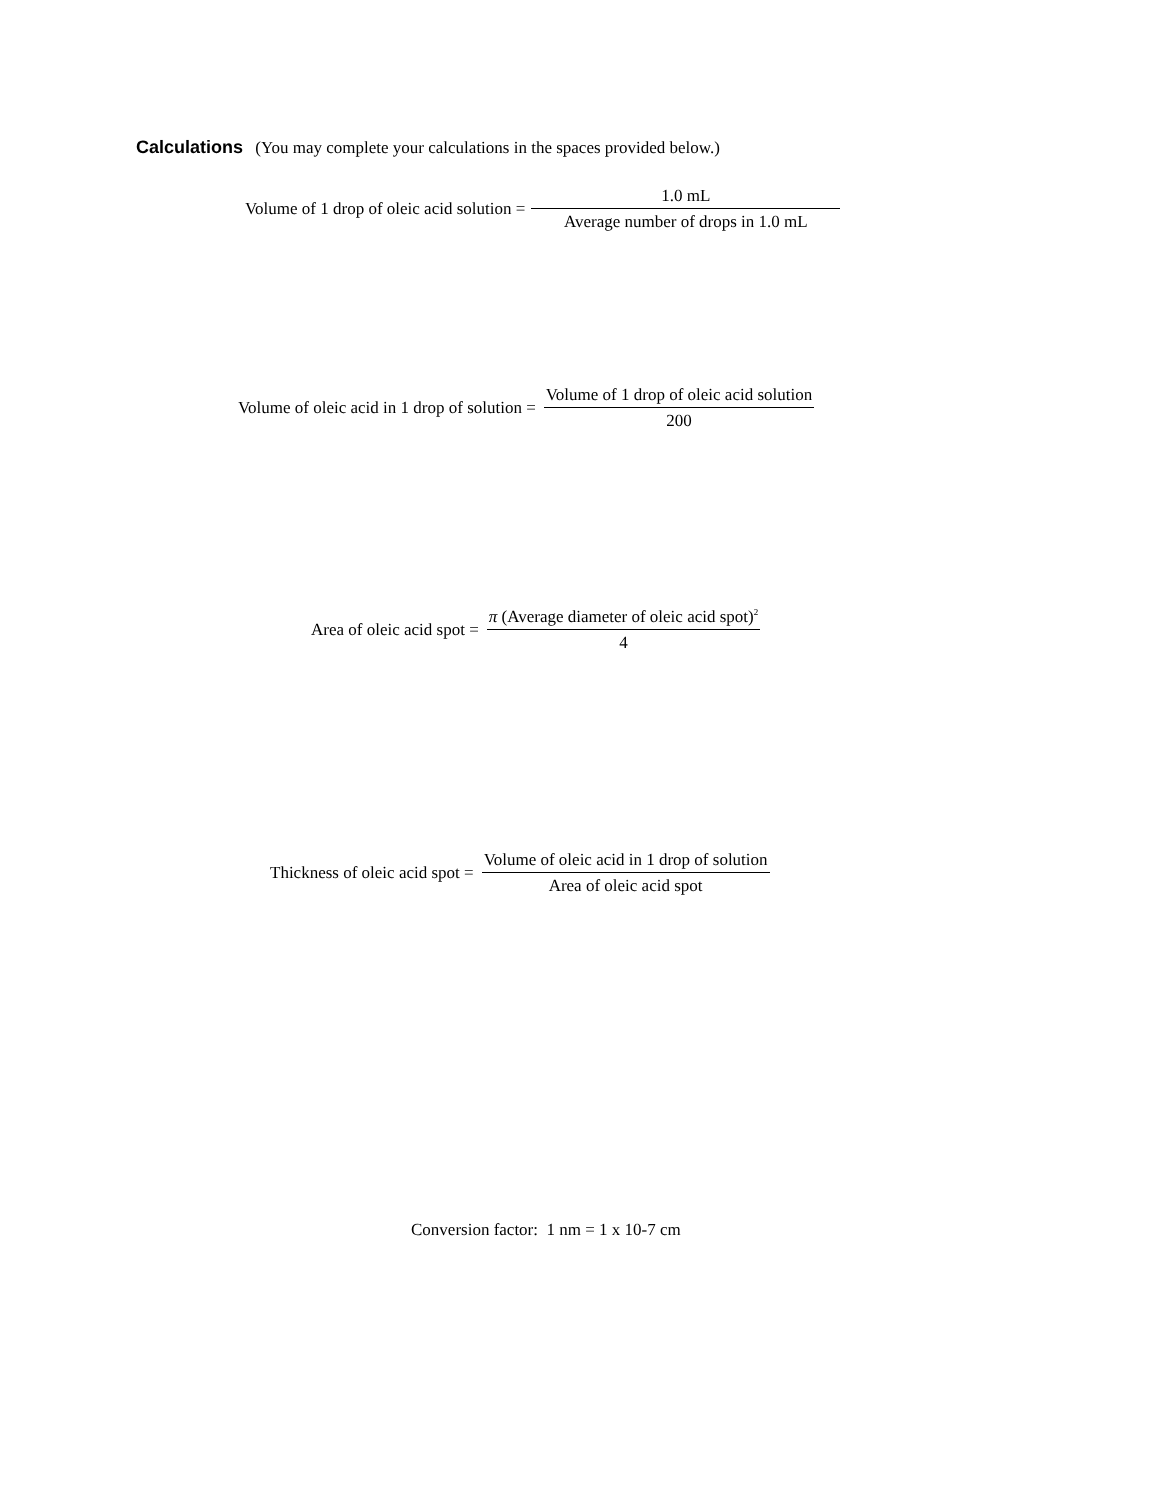Calculations (You may complete your calculations in the spaces provided below.)
Volume of 1 drop of oleic acid solution = 1.0 mL Average number of drops in 1.0 mL
Volume of oleic acid in 1 drop of solution = Volume of 1 drop of oleic acid solution 200
Area of oleic acid spot = π (Average diameter of oleic acid spot)<sup>2</sup> 4
Thickness of oleic acid spot = Volume of oleic acid in 1 drop of solution Area of oleic acid spot
Conversion factor: 1 nm = 1 x 10-7 cm